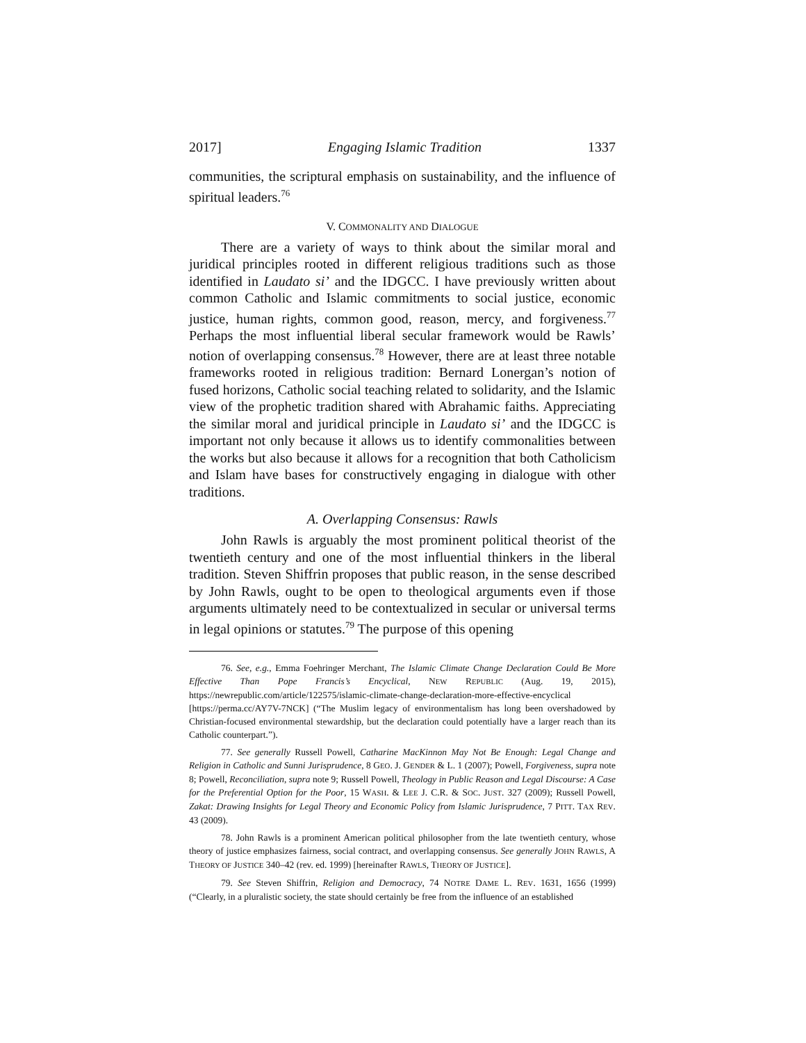2017] Engaging Islamic Tradition 1337
communities, the scriptural emphasis on sustainability, and the influence of spiritual leaders.<sup>76</sup>
V. COMMONALITY AND DIALOGUE
There are a variety of ways to think about the similar moral and juridical principles rooted in different religious traditions such as those identified in Laudato si’ and the IDGCC. I have previously written about common Catholic and Islamic commitments to social justice, economic justice, human rights, common good, reason, mercy, and forgiveness.<sup>77</sup> Perhaps the most influential liberal secular framework would be Rawls’ notion of overlapping consensus.<sup>78</sup> However, there are at least three notable frameworks rooted in religious tradition: Bernard Lonergan’s notion of fused horizons, Catholic social teaching related to solidarity, and the Islamic view of the prophetic tradition shared with Abrahamic faiths. Appreciating the similar moral and juridical principle in Laudato si’ and the IDGCC is important not only because it allows us to identify commonalities between the works but also because it allows for a recognition that both Catholicism and Islam have bases for constructively engaging in dialogue with other traditions.
A. Overlapping Consensus: Rawls
John Rawls is arguably the most prominent political theorist of the twentieth century and one of the most influential thinkers in the liberal tradition. Steven Shiffrin proposes that public reason, in the sense described by John Rawls, ought to be open to theological arguments even if those arguments ultimately need to be contextualized in secular or universal terms in legal opinions or statutes.<sup>79</sup> The purpose of this opening
76. See, e.g., Emma Foehringer Merchant, The Islamic Climate Change Declaration Could Be More Effective Than Pope Francis’s Encyclical, NEW REPUBLIC (Aug. 19, 2015), https://newrepublic.com/article/122575/islamic-climate-change-declaration-more-effective-encyclical [https://perma.cc/AY7V-7NCK] (“The Muslim legacy of environmentalism has long been overshadowed by Christian-focused environmental stewardship, but the declaration could potentially have a larger reach than its Catholic counterpart.”).
77. See generally Russell Powell, Catharine MacKinnon May Not Be Enough: Legal Change and Religion in Catholic and Sunni Jurisprudence, 8 GEO. J. GENDER & L. 1 (2007); Powell, Forgiveness, supra note 8; Powell, Reconciliation, supra note 9; Russell Powell, Theology in Public Reason and Legal Discourse: A Case for the Preferential Option for the Poor, 15 WASH. & LEE J. C.R. & SOC. JUST. 327 (2009); Russell Powell, Zakat: Drawing Insights for Legal Theory and Economic Policy from Islamic Jurisprudence, 7 PITT. TAX REV. 43 (2009).
78. John Rawls is a prominent American political philosopher from the late twentieth century, whose theory of justice emphasizes fairness, social contract, and overlapping consensus. See generally JOHN RAWLS, A THEORY OF JUSTICE 340–42 (rev. ed. 1999) [hereinafter RAWLS, THEORY OF JUSTICE].
79. See Steven Shiffrin, Religion and Democracy, 74 NOTRE DAME L. REV. 1631, 1656 (1999) (“Clearly, in a pluralistic society, the state should certainly be free from the influence of an established